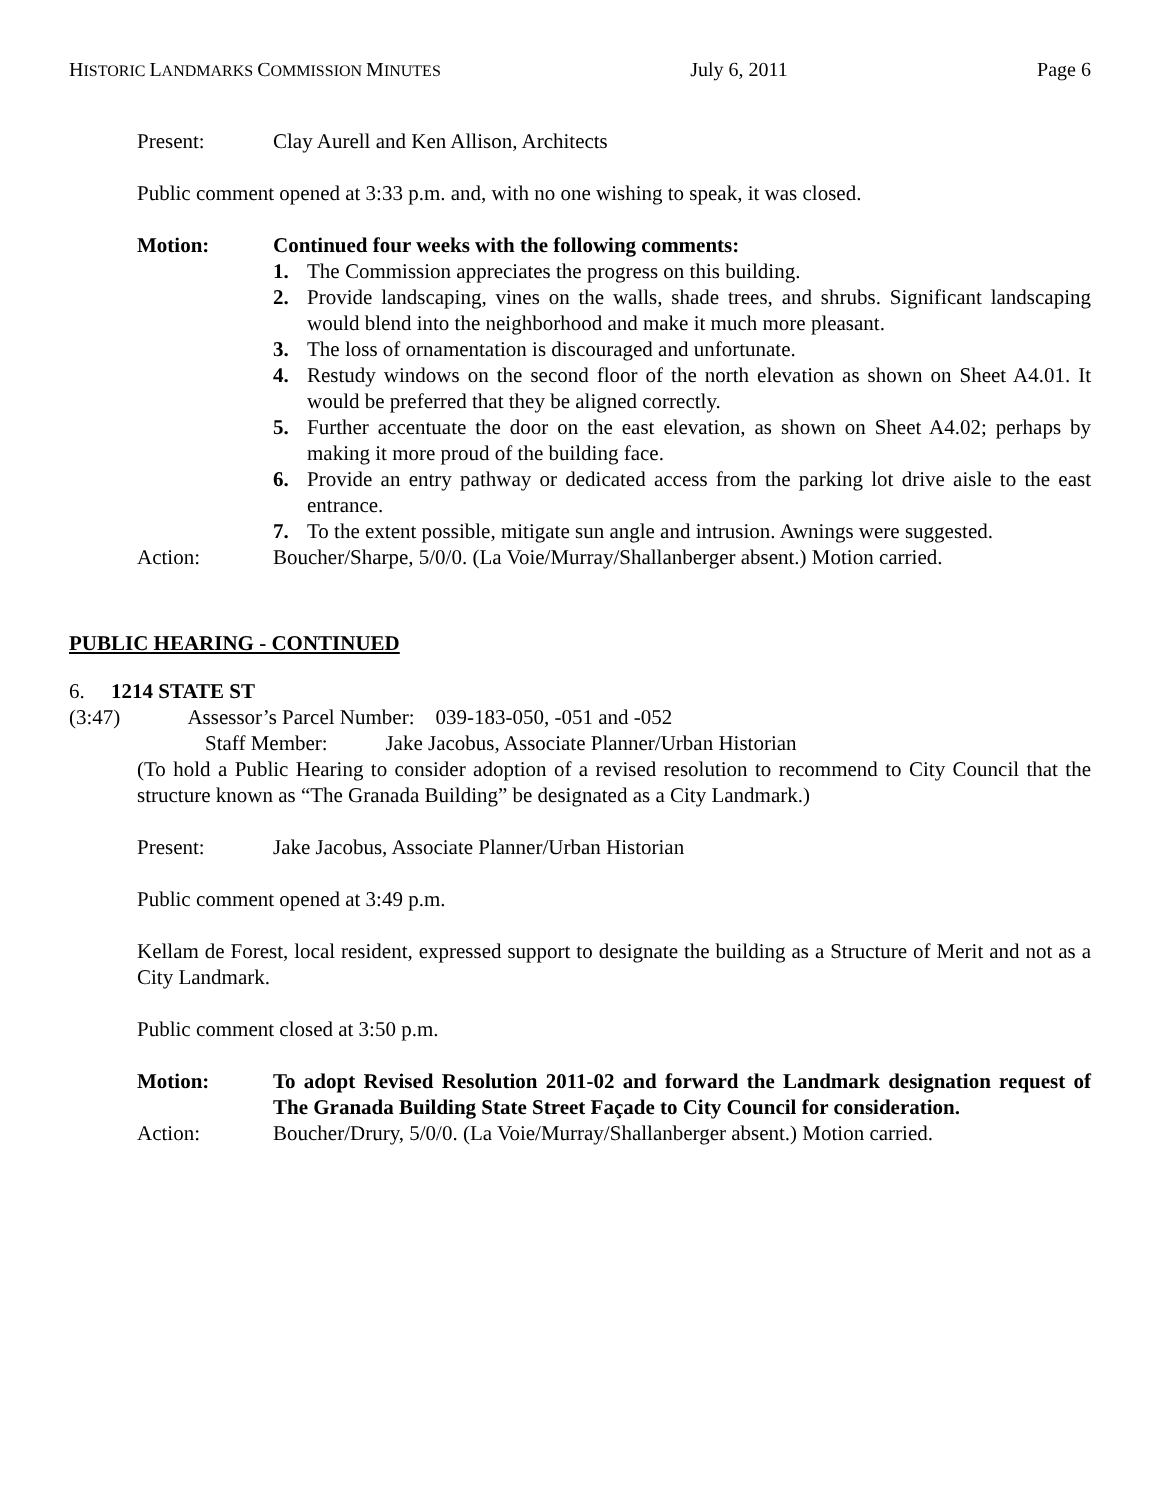HISTORIC LANDMARKS COMMISSION MINUTES July 6, 2011 Page 6
Present: Clay Aurell and Ken Allison, Architects
Public comment opened at 3:33 p.m. and, with no one wishing to speak, it was closed.
Motion: Continued four weeks with the following comments:
1. The Commission appreciates the progress on this building.
2. Provide landscaping, vines on the walls, shade trees, and shrubs. Significant landscaping would blend into the neighborhood and make it much more pleasant.
3. The loss of ornamentation is discouraged and unfortunate.
4. Restudy windows on the second floor of the north elevation as shown on Sheet A4.01. It would be preferred that they be aligned correctly.
5. Further accentuate the door on the east elevation, as shown on Sheet A4.02; perhaps by making it more proud of the building face.
6. Provide an entry pathway or dedicated access from the parking lot drive aisle to the east entrance.
7. To the extent possible, mitigate sun angle and intrusion. Awnings were suggested.
Action: Boucher/Sharpe, 5/0/0. (La Voie/Murray/Shallanberger absent.) Motion carried.
PUBLIC HEARING - CONTINUED
6. 1214 STATE ST
(3:47) Assessor’s Parcel Number: 039-183-050, -051 and -052
Staff Member: Jake Jacobus, Associate Planner/Urban Historian
(To hold a Public Hearing to consider adoption of a revised resolution to recommend to City Council that the structure known as “The Granada Building” be designated as a City Landmark.)
Present: Jake Jacobus, Associate Planner/Urban Historian
Public comment opened at 3:49 p.m.
Kellam de Forest, local resident, expressed support to designate the building as a Structure of Merit and not as a City Landmark.
Public comment closed at 3:50 p.m.
Motion: To adopt Revised Resolution 2011-02 and forward the Landmark designation request of The Granada Building State Street Façade to City Council for consideration.
Action: Boucher/Drury, 5/0/0. (La Voie/Murray/Shallanberger absent.) Motion carried.